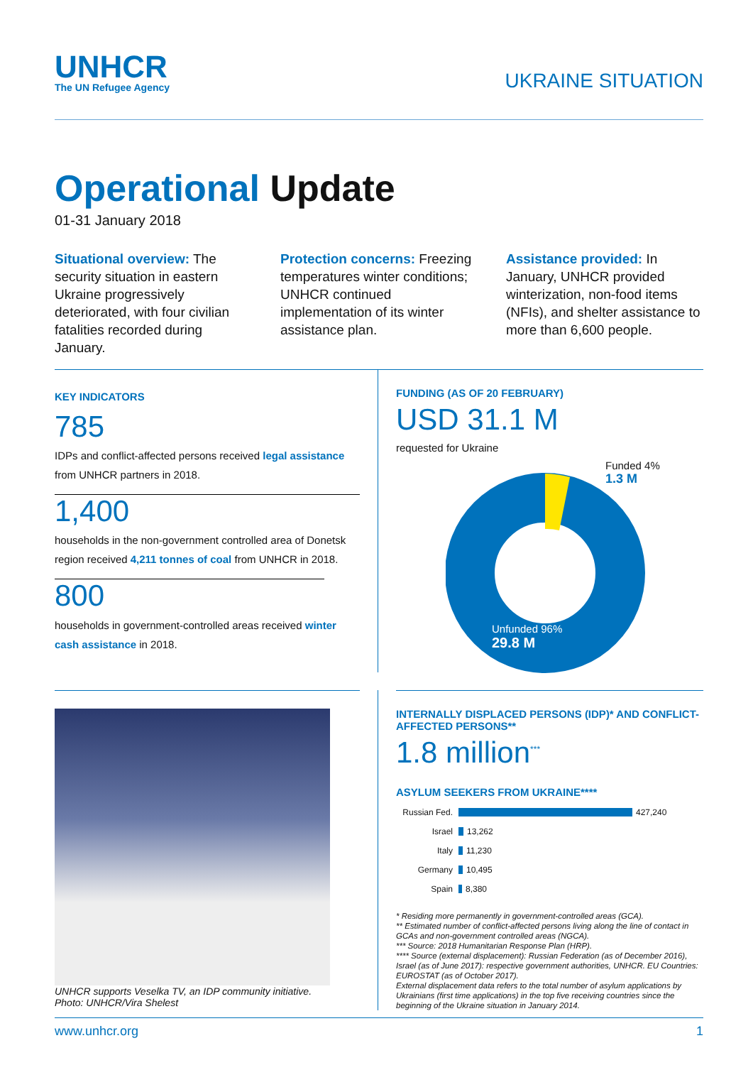UNHCR
The UN Refugee Agency
UKRAINE SITUATION
Operational Update
01-31 January 2018
Situational overview: The security situation in eastern Ukraine progressively deteriorated, with four civilian fatalities recorded during January.
Protection concerns: Freezing temperatures winter conditions; UNHCR continued implementation of its winter assistance plan.
Assistance provided: In January, UNHCR provided winterization, non-food items (NFIs), and shelter assistance to more than 6,600 people.
KEY INDICATORS
785
IDPs and conflict-affected persons received legal assistance from UNHCR partners in 2018.
1,400
households in the non-government controlled area of Donetsk region received 4,211 tonnes of coal from UNHCR in 2018.
800
households in government-controlled areas received winter cash assistance in 2018.
FUNDING (AS OF 20 FEBRUARY)
USD 31.1 M
requested for Ukraine
Funded 4%
1.3 M
Unfunded 96%
29.8 M
UNHCR supports Veselka TV, an IDP community initiative.
Photo: UNHCR/Vira Shelest
INTERNALLY DISPLACED PERSONS (IDP)* AND CONFLICT-AFFECTED PERSONS**
1.8 million<sup>***</sup>
ASYLUM SEEKERS FROM UKRAINE****
Russian Fed. 427,240
Israel 13,262
Italy 11,230
Germany 10,495
Spain 8,380
* Residing more permanently in government-controlled areas (GCA).
** Estimated number of conflict-affected persons living along the line of contact in GCAs and non-government controlled areas (NGCA).
*** Source: 2018 Humanitarian Response Plan (HRP).
**** Source (external displacement): Russian Federation (as of December 2016), Israel (as of June 2017): respective government authorities, UNHCR. EU Countries: EUROSTAT (as of October 2017).
External displacement data refers to the total number of asylum applications by Ukrainians (first time applications) in the top five receiving countries since the beginning of the Ukraine situation in January 2014.
www.unhcr.org 1